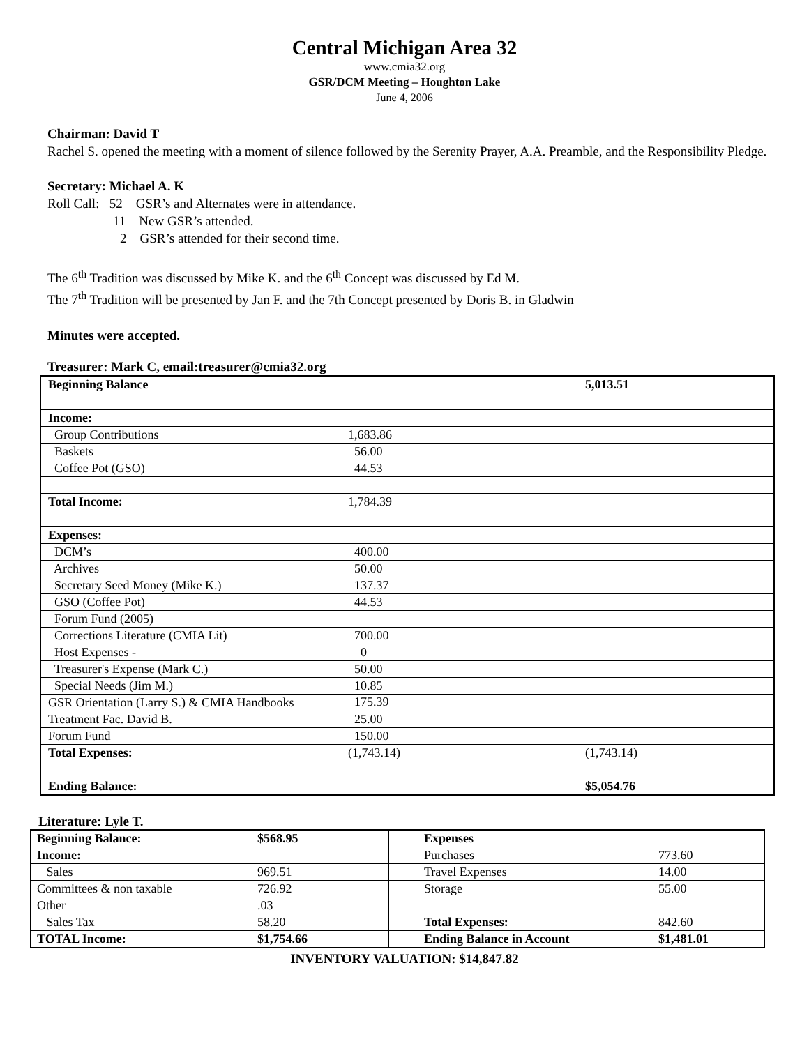Central Michigan Area 32
www.cmia32.org
GSR/DCM Meeting – Houghton Lake
June 4, 2006
Chairman: David T
Rachel S. opened the meeting with a moment of silence followed by the Serenity Prayer, A.A. Preamble, and the Responsibility Pledge.
Secretary: Michael A. K
Roll Call: 52 GSR’s and Alternates were in attendance.
11 New GSR’s attended.
2 GSR’s attended for their second time.
The 6<sup>th</sup> Tradition was discussed by Mike K. and the 6<sup>th</sup> Concept was discussed by Ed M.
The 7<sup>th</sup> Tradition will be presented by Jan F. and the 7th Concept presented by Doris B. in Gladwin
Minutes were accepted.
Treasurer: Mark C, email:treasurer@cmia32.org
| Beginning Balance | | 5,013.51 |
| Income: | | |
| Group Contributions | 1,683.86 | |
| Baskets | 56.00 | |
| Coffee Pot (GSO) | 44.53 | |
| Total Income: | 1,784.39 | |
| Expenses: | | |
| DCM’s | 400.00 | |
| Archives | 50.00 | |
| Secretary Seed Money (Mike K.) | 137.37 | |
| GSO (Coffee Pot) | 44.53 | |
| Forum Fund (2005) | | |
| Corrections Literature (CMIA Lit) | 700.00 | |
| Host Expenses - | 0 | |
| Treasurer's Expense (Mark C.) | 50.00 | |
| Special Needs (Jim M.) | 10.85 | |
| GSR Orientation (Larry S.) & CMIA Handbooks | 175.39 | |
| Treatment Fac. David B. | 25.00 | |
| Forum Fund | 150.00 | |
| Total Expenses: | (1,743.14) | (1,743.14) |
| Ending Balance: | | $5,054.76 |
Literature: Lyle T.
| Beginning Balance: | $568.95 | Expenses | |
| Income: | | Purchases | 773.60 |
| Sales | 969.51 | Travel Expenses | 14.00 |
| Committees & non taxable | 726.92 | Storage | 55.00 |
| Other | .03 | | |
| Sales Tax | 58.20 | Total Expenses: | 842.60 |
| TOTAL Income: | $1,754.66 | Ending Balance in Account | $1,481.01 |
INVENTORY VALUATION: $14,847.82